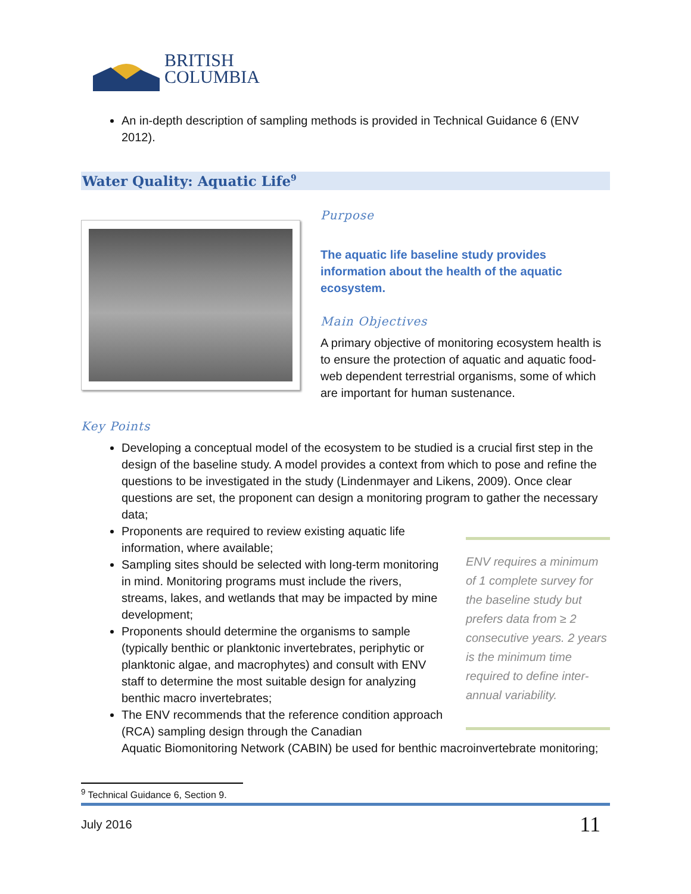BRITISH
COLUMBIA
An in-depth description of sampling methods is provided in Technical Guidance 6 (ENV 2012).
Water Quality: Aquatic Life<sup>9</sup>
Purpose
The aquatic life baseline study provides information about the health of the aquatic ecosystem.
Main Objectives
A primary objective of monitoring ecosystem health is to ensure the protection of aquatic and aquatic food-web dependent terrestrial organisms, some of which are important for human sustenance.
Key Points
Developing a conceptual model of the ecosystem to be studied is a crucial first step in the design of the baseline study. A model provides a context from which to pose and refine the questions to be investigated in the study (Lindenmayer and Likens, 2009). Once clear questions are set, the proponent can design a monitoring program to gather the necessary data;
Proponents are required to review existing aquatic life information, where available;
Sampling sites should be selected with long-term monitoring in mind. Monitoring programs must include the rivers, streams, lakes, and wetlands that may be impacted by mine development;
Proponents should determine the organisms to sample (typically benthic or planktonic invertebrates, periphytic or planktonic algae, and macrophytes) and consult with ENV staff to determine the most suitable design for analyzing benthic macro invertebrates;
The ENV recommends that the reference condition approach (RCA) sampling design through the Canadian
ENV requires a minimum of 1 complete survey for the baseline study but prefers data from ≥ 2 consecutive years. 2 years is the minimum time required to define inter-annual variability.
Aquatic Biomonitoring Network (CABIN) be used for benthic macroinvertebrate monitoring;
<sup>9</sup> Technical Guidance 6, Section 9.
July 2016 11